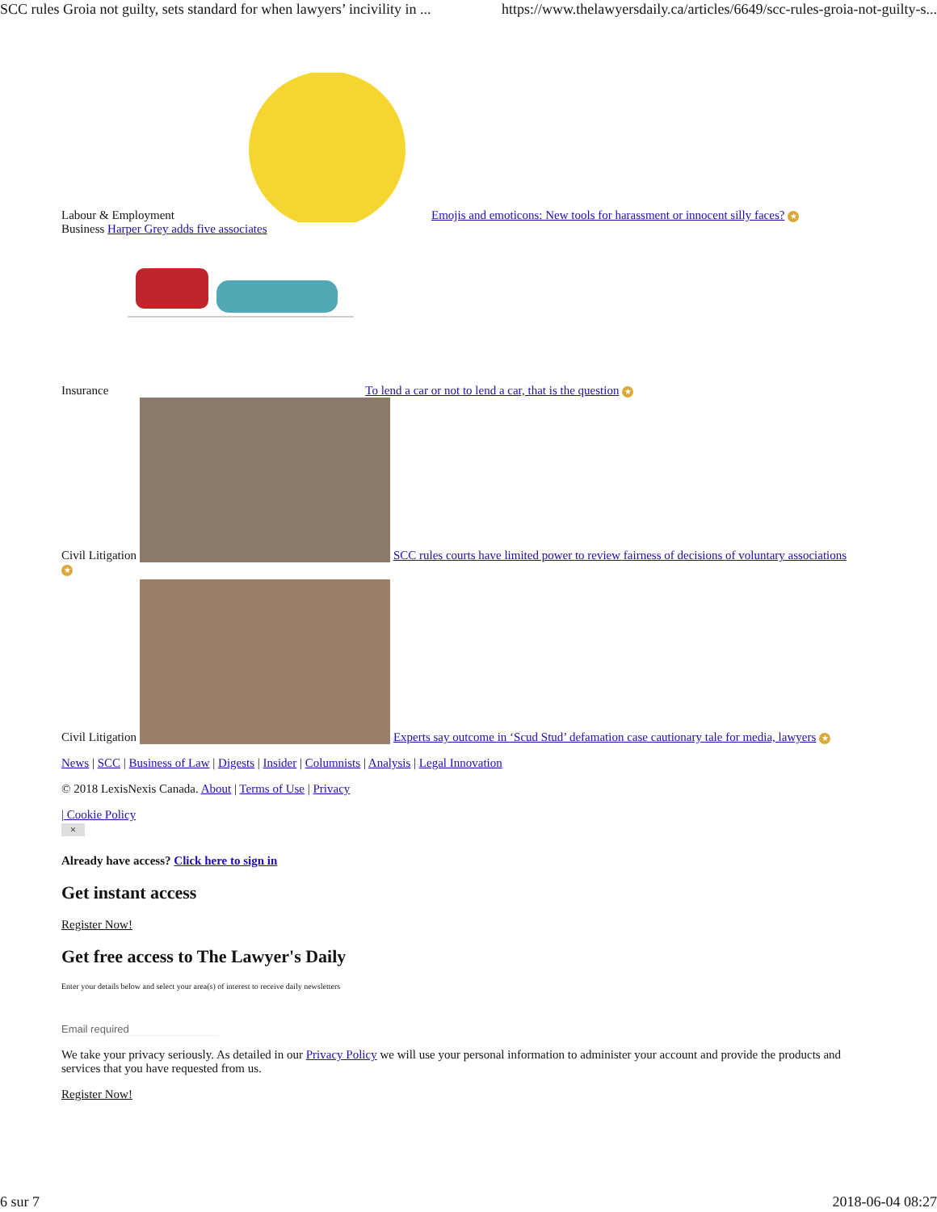SCC rules Groia not guilty, sets standard for when lawyers’ incivility in ... https://www.thelawyersdaily.ca/articles/6649/scc-rules-groia-not-guilty-s...
Labour & Employment Emojis and emoticons: New tools for harassment or innocent silly faces? ★
Business Harper Grey adds five associates
Insurance To lend a car or not to lend a car, that is the question ★
Civil Litigation
SCC rules courts have limited power to review fairness of decisions of voluntary associations
★
Civil Litigation
Experts say outcome in ‘Scud Stud’ defamation case cautionary tale for media, lawyers ★
News | SCC | Business of Law | Digests | Insider | Columnists | Analysis | Legal Innovation
© 2018 LexisNexis Canada. About | Terms of Use | Privacy
| Cookie Policy
×
Already have access? Click here to sign in
Get instant access
Register Now!
Get free access to The Lawyer's Daily
Enter your details below and select your area(s) of interest to receive daily newsletters
Email required
We take your privacy seriously. As detailed in our Privacy Policy we will use your personal information to administer your account and provide the products and services that you have requested from us.
Register Now!
6 sur 7 2018-06-04 08:27